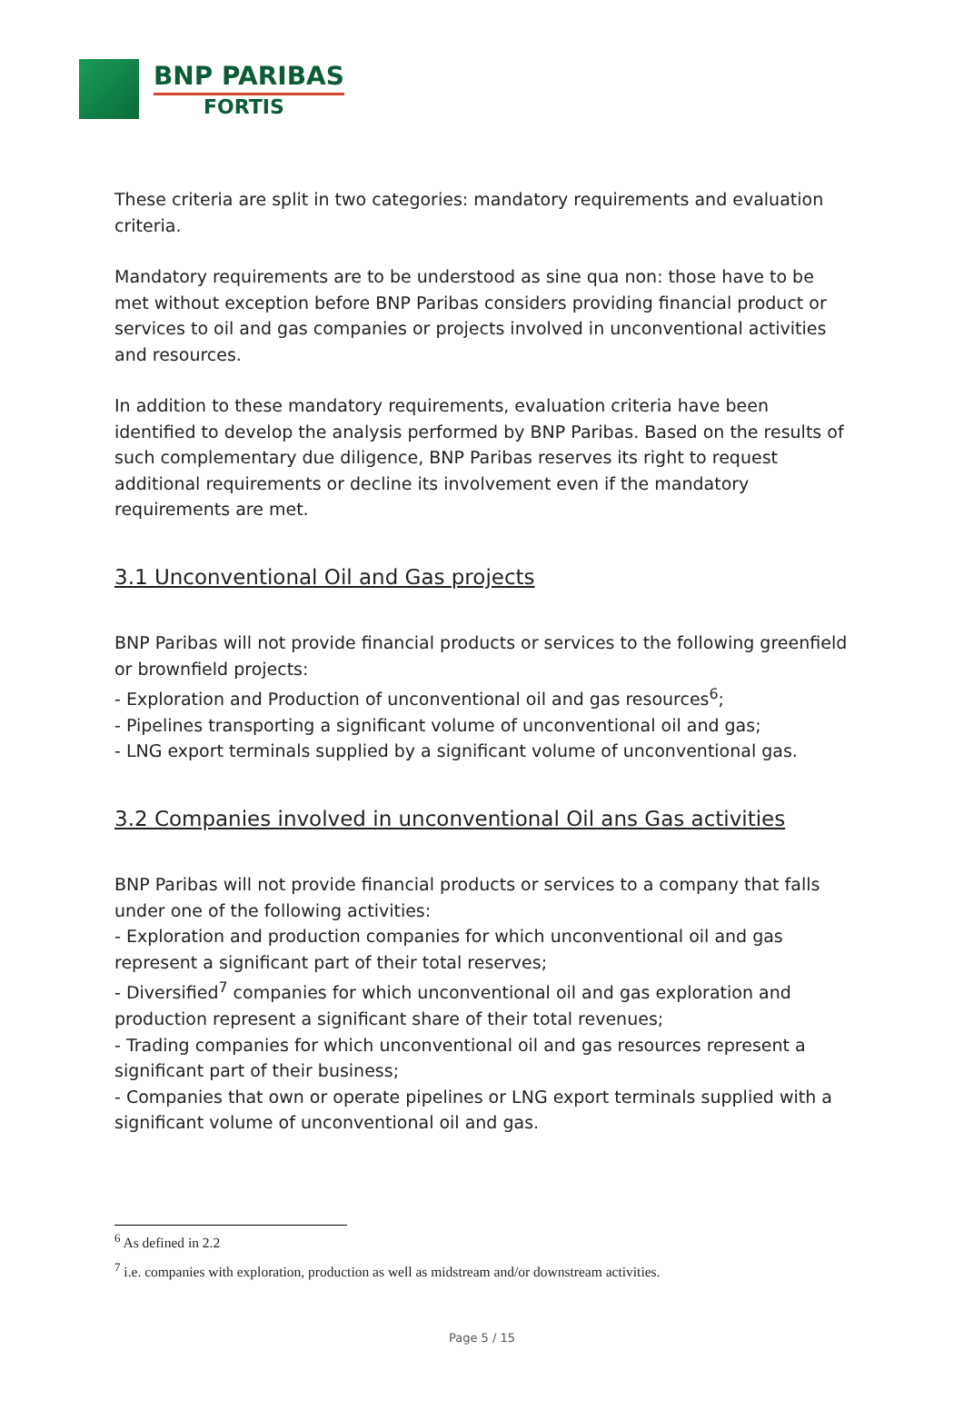BNP PARIBAS
FORTIS
These criteria are split in two categories: mandatory requirements and evaluation criteria.
Mandatory requirements are to be understood as sine qua non: those have to be met without exception before BNP Paribas considers providing financial product or services to oil and gas companies or projects involved in unconventional activities and resources.
In addition to these mandatory requirements, evaluation criteria have been identified to develop the analysis performed by BNP Paribas. Based on the results of such complementary due diligence, BNP Paribas reserves its right to request additional requirements or decline its involvement even if the mandatory requirements are met.
3.1 Unconventional Oil and Gas projects
BNP Paribas will not provide financial products or services to the following greenfield or brownfield projects:
- Exploration and Production of unconventional oil and gas resources<sup>6</sup>;
- Pipelines transporting a significant volume of unconventional oil and gas;
- LNG export terminals supplied by a significant volume of unconventional gas.
3.2 Companies involved in unconventional Oil ans Gas activities
BNP Paribas will not provide financial products or services to a company that falls under one of the following activities:
- Exploration and production companies for which unconventional oil and gas represent a significant part of their total reserves;
- Diversified<sup>7</sup> companies for which unconventional oil and gas exploration and production represent a significant share of their total revenues;
- Trading companies for which unconventional oil and gas resources represent a significant part of their business;
- Companies that own or operate pipelines or LNG export terminals supplied with a significant volume of unconventional oil and gas.
<sup>6</sup> As defined in 2.2
<sup>7</sup> i.e. companies with exploration, production as well as midstream and/or downstream activities.
Page 5 / 15